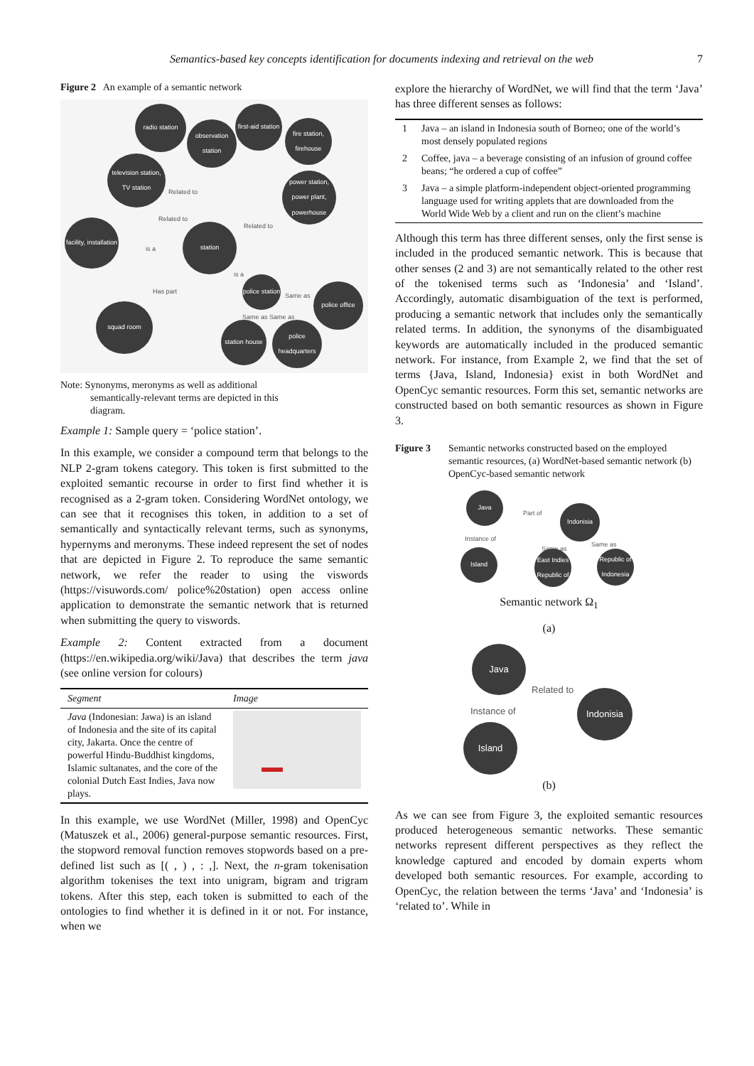Semantics-based key concepts identification for documents indexing and retrieval on the web 7
Figure 2 An example of a semantic network
radio station
observation station
first-aid station
fire station, firehouse
television station, TV station
power station, power plant, powerhouse
facility, installation
is a
station
Related to
Related to
Related to
is a
Has part
police station
Same as
police office
Same as Same as
squad room
station house
police headquarters
Note: Synonyms, meronyms as well as additional
semantically-relevant terms are depicted in this
diagram.
Example 1: Sample query = ‘police station’.
In this example, we consider a compound term that belongs to the NLP 2-gram tokens category. This token is first submitted to the exploited semantic recourse in order to first find whether it is recognised as a 2-gram token. Considering WordNet ontology, we can see that it recognises this token, in addition to a set of semantically and syntactically relevant terms, such as synonyms, hypernyms and meronyms. These indeed represent the set of nodes that are depicted in Figure 2. To reproduce the same semantic network, we refer the reader to using the viswords (https://visuwords.com/ police%20station) open access online application to demonstrate the semantic network that is returned when submitting the query to viswords.
Example 2: Content extracted from a document (https://en.wikipedia.org/wiki/Java) that describes the term java (see online version for colours)
| Segment | Image |
| --- | --- |
| Java (Indonesian: Jawa) is an island of Indonesia and the site of its capital city, Jakarta. Once the centre of powerful Hindu-Buddhist kingdoms, Islamic sultanates, and the core of the colonial Dutch East Indies, Java now plays. | |
In this example, we use WordNet (Miller, 1998) and OpenCyc (Matuszek et al., 2006) general-purpose semantic resources. First, the stopword removal function removes stopwords based on a pre-defined list such as [( , ) , : ,]. Next, the n-gram tokenisation algorithm tokenises the text into unigram, bigram and trigram tokens. After this step, each token is submitted to each of the ontologies to find whether it is defined in it or not. For instance, when we
explore the hierarchy of WordNet, we will find that the term ‘Java’ has three different senses as follows:
| 1 | Java – an island in Indonesia south of Borneo; one of the world’s most densely populated regions |
| 2 | Coffee, java – a beverage consisting of an infusion of ground coffee beans; “he ordered a cup of coffee” |
| 3 | Java – a simple platform-independent object-oriented programming language used for writing applets that are downloaded from the World Wide Web by a client and run on the client’s machine |
Although this term has three different senses, only the first sense is included in the produced semantic network. This is because that other senses (2 and 3) are not semantically related to the other rest of the tokenised terms such as ‘Indonesia’ and ‘Island’. Accordingly, automatic disambiguation of the text is performed, producing a semantic network that includes only the semantically related terms. In addition, the synonyms of the disambiguated keywords are automatically included in the produced semantic network. For instance, from Example 2, we find that the set of terms {Java, Island, Indonesia} exist in both WordNet and OpenCyc semantic resources. Form this set, semantic networks are constructed based on both semantic resources as shown in Figure 3.
Figure 3 Semantic networks constructed based on the employed semantic resources, (a) WordNet-based semantic network (b) OpenCyc-based semantic network
Java
Part of Indonisia
Instance of
Same as
Same as
Island
East Indies Republic of
Republic of Indonesia
Semantic network Ω<sub>1</sub>
(a)
Java
Related to
Indonisia
Instance of
Island
(b)
As we can see from Figure 3, the exploited semantic resources produced heterogeneous semantic networks. These semantic networks represent different perspectives as they reflect the knowledge captured and encoded by domain experts whom developed both semantic resources. For example, according to OpenCyc, the relation between the terms ‘Java’ and ‘Indonesia’ is ‘related to’. While in